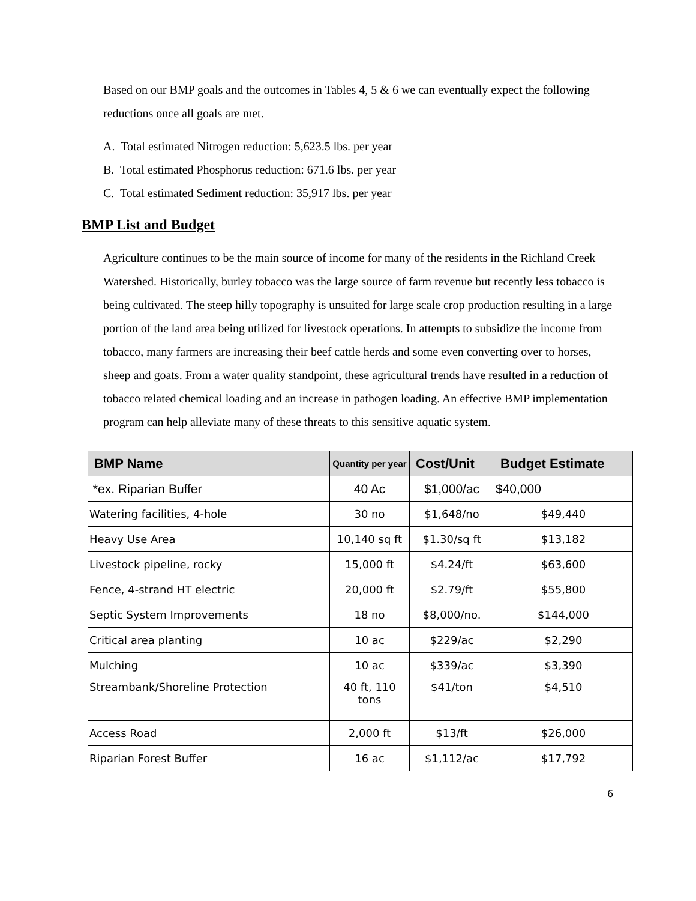Based on our BMP goals and the outcomes in Tables 4, 5 & 6 we can eventually expect the following reductions once all goals are met.
A. Total estimated Nitrogen reduction: 5,623.5 lbs. per year
B. Total estimated Phosphorus reduction: 671.6 lbs. per year
C. Total estimated Sediment reduction: 35,917 lbs. per year
BMP List and Budget
Agriculture continues to be the main source of income for many of the residents in the Richland Creek Watershed. Historically, burley tobacco was the large source of farm revenue but recently less tobacco is being cultivated. The steep hilly topography is unsuited for large scale crop production resulting in a large portion of the land area being utilized for livestock operations. In attempts to subsidize the income from tobacco, many farmers are increasing their beef cattle herds and some even converting over to horses, sheep and goats. From a water quality standpoint, these agricultural trends have resulted in a reduction of tobacco related chemical loading and an increase in pathogen loading. An effective BMP implementation program can help alleviate many of these threats to this sensitive aquatic system.
| BMP Name | Quantity per year | Cost/Unit | Budget Estimate |
| --- | --- | --- | --- |
| *ex. Riparian Buffer | 40 Ac | $1,000/ac | $40,000 |
| Watering facilities, 4-hole | 30 no | $1,648/no | $49,440 |
| Heavy Use Area | 10,140 sq ft | $1.30/sq ft | $13,182 |
| Livestock pipeline, rocky | 15,000 ft | $4.24/ft | $63,600 |
| Fence, 4-strand HT electric | 20,000 ft | $2.79/ft | $55,800 |
| Septic System Improvements | 18 no | $8,000/no. | $144,000 |
| Critical area planting | 10 ac | $229/ac | $2,290 |
| Mulching | 10 ac | $339/ac | $3,390 |
| Streambank/Shoreline Protection | 40 ft, 110 tons | $41/ton | $4,510 |
| Access Road | 2,000 ft | $13/ft | $26,000 |
| Riparian Forest Buffer | 16 ac | $1,112/ac | $17,792 |
6